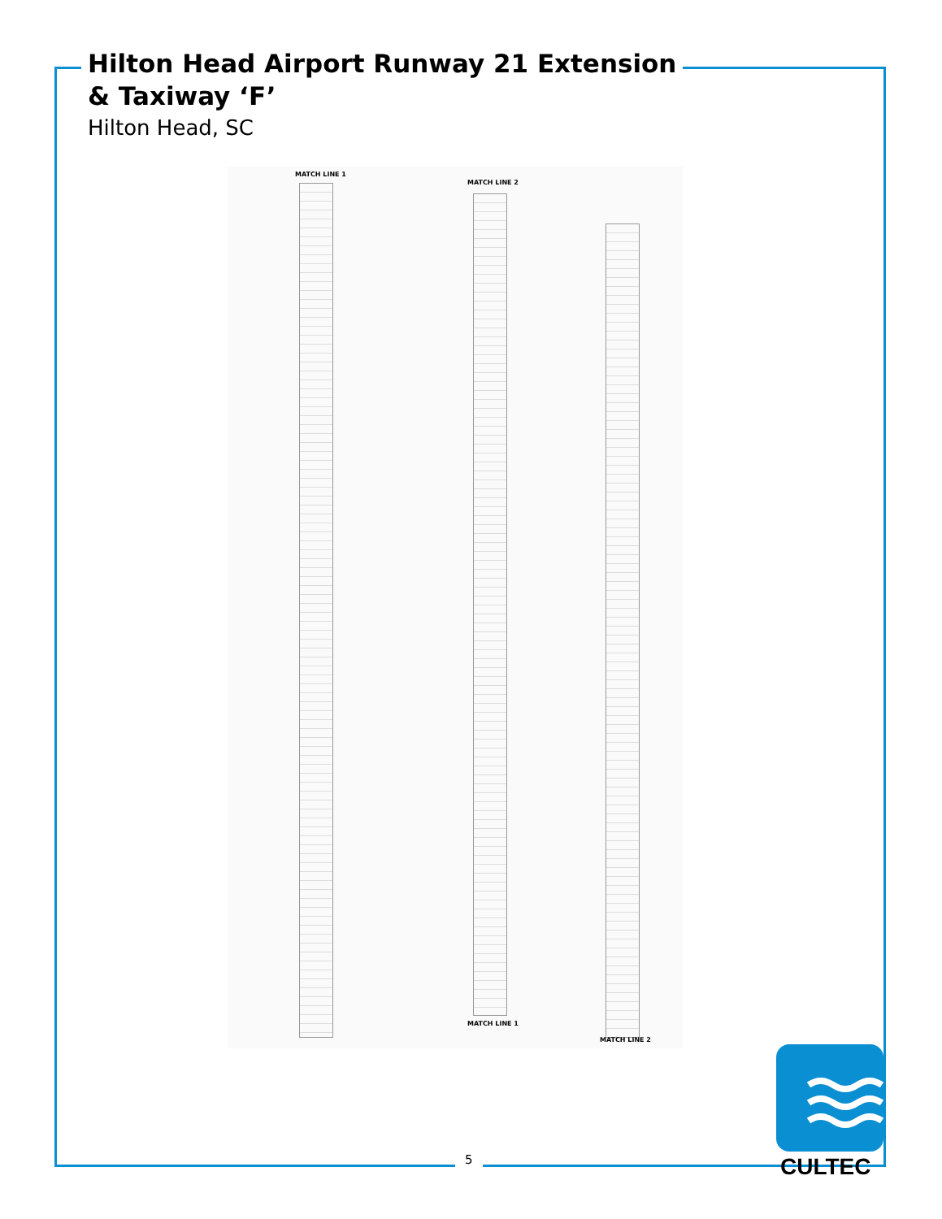Hilton Head Airport Runway 21 Extension
& Taxiway ‘F’
Hilton Head, SC
MATCH LINE 1
MATCH LINE 2
MATCH LINE 1
MATCH LINE 2
5 CULTEC